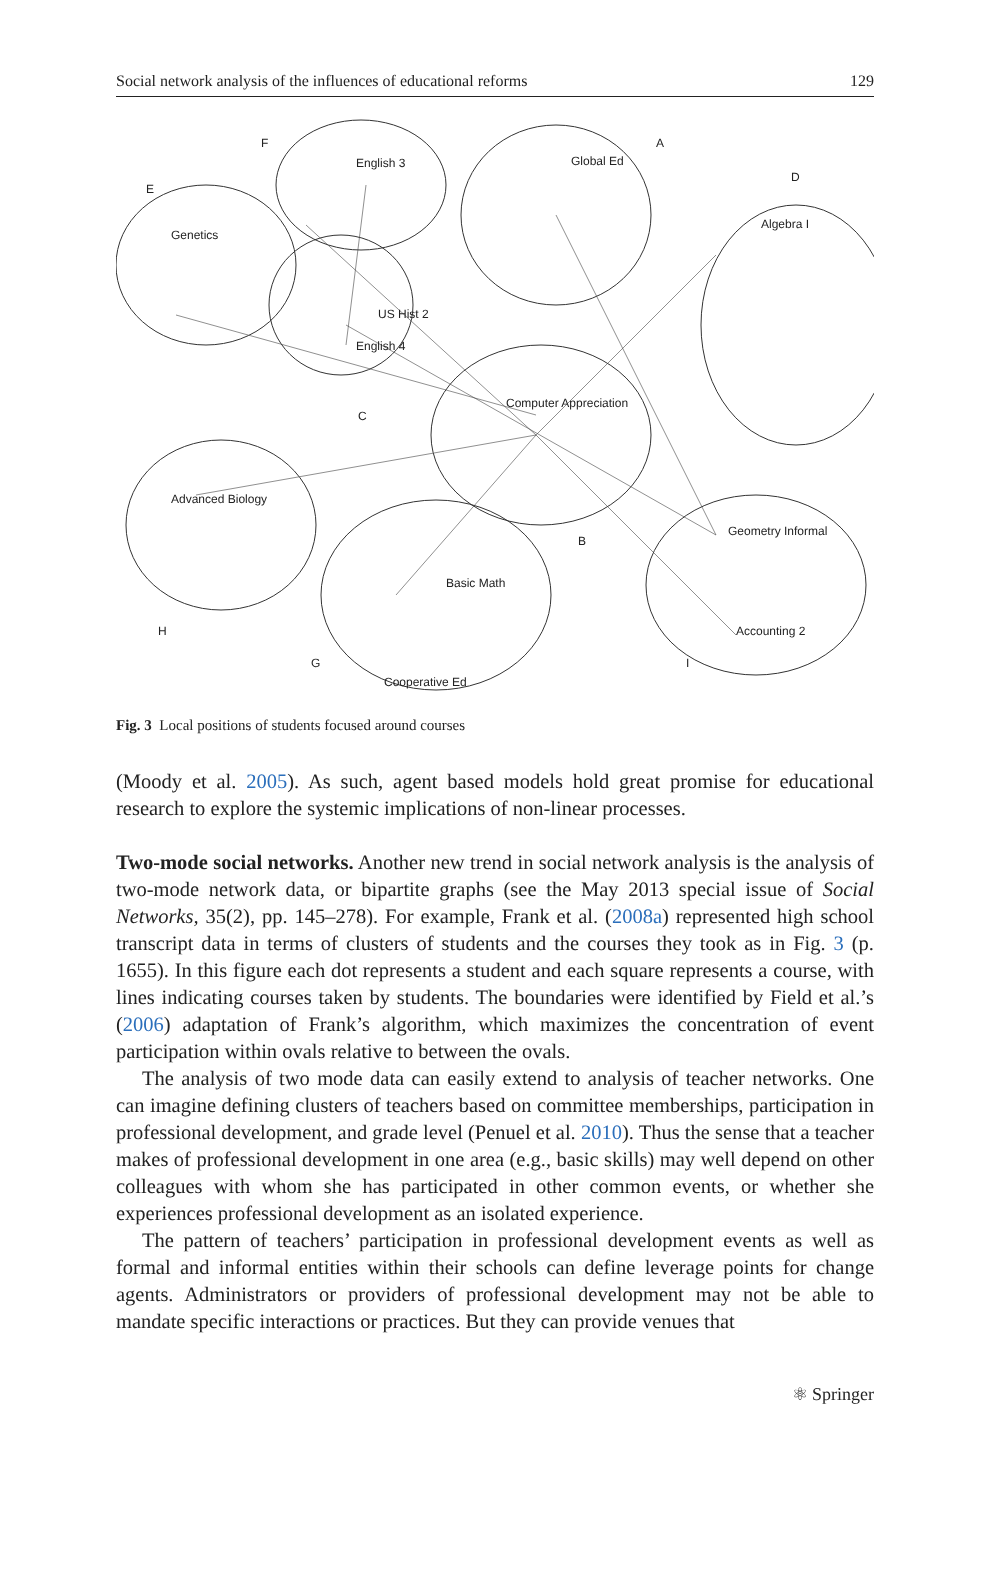Social network analysis of the influences of educational reforms 129
E
F
A
D
C
B
H
G
I
Genetics
English 3
Global Ed
Algebra I
Computer Appreciation
Advanced Biology
Geometry Informal
Basic Math
Accounting 2
US Hist 2
English 4
Cooperative Ed
Fig. 3 Local positions of students focused around courses
(Moody et al. 2005). As such, agent based models hold great promise for educational research to explore the systemic implications of non-linear processes.
Two-mode social networks. Another new trend in social network analysis is the analysis of two-mode network data, or bipartite graphs (see the May 2013 special issue of Social Networks, 35(2), pp. 145–278). For example, Frank et al. (2008a) represented high school transcript data in terms of clusters of students and the courses they took as in Fig. 3 (p. 1655). In this figure each dot represents a student and each square represents a course, with lines indicating courses taken by students. The boundaries were identified by Field et al.’s (2006) adaptation of Frank’s algorithm, which maximizes the concentration of event participation within ovals relative to between the ovals.
The analysis of two mode data can easily extend to analysis of teacher networks. One can imagine defining clusters of teachers based on committee memberships, participation in professional development, and grade level (Penuel et al. 2010). Thus the sense that a teacher makes of professional development in one area (e.g., basic skills) may well depend on other colleagues with whom she has participated in other common events, or whether she experiences professional development as an isolated experience.
The pattern of teachers’ participation in professional development events as well as formal and informal entities within their schools can define leverage points for change agents. Administrators or providers of professional development may not be able to mandate specific interactions or practices. But they can provide venues that
⚛ Springer